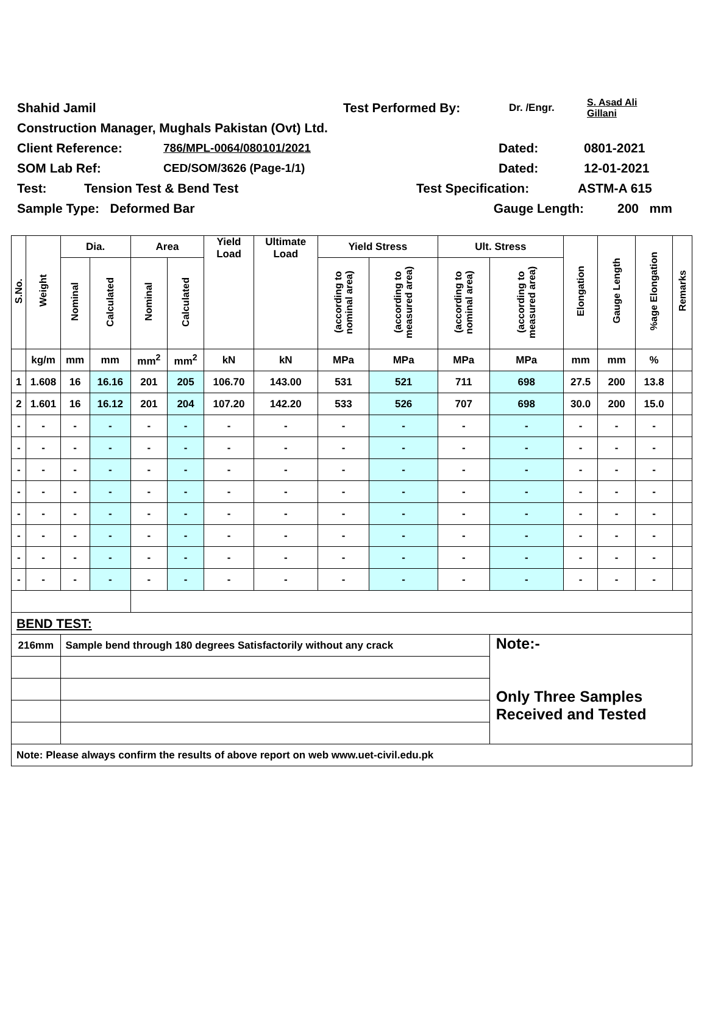Shahid Jamil Test Performed By: Dr. /Engr. S. Asad Ali
Gillani
Construction Manager, Mughals Pakistan (Ovt) Ltd.
Client Reference: 786/MPL-0064/080101/2021 Dated: 0801-2021
SOM Lab Ref: CED/SOM/3626 (Page-1/1) Dated: 12-01-2021
Test: Tension Test & Bend Test Test Specification: ASTM-A 615
Sample Type: Deformed Bar Gauge Length: 200 mm
| S.No. | Weight | Dia. | | Area | | Yield Load | Ultimate Load | Yield Stress | | Ult. Stress | | Elongation | Gauge Length | %age Elongation | Remarks |
| --- | --- | --- | --- | --- | --- | --- | --- | --- | --- | --- | --- | --- | --- | --- | --- |
| | | Nominal | Calculated | Nominal | Calculated | | | (according to nominal area) | (according to measured area) | (according to nominal area) | (according to measured area) | | | | |
| | kg/m | mm | mm | mm<sup>2</sup> | mm<sup>2</sup> | kN | kN | MPa | MPa | MPa | MPa | mm | mm | % | |
| 1 | 1.608 | 16 | 16.16 | 201 | 205 | 106.70 | 143.00 | 531 | 521 | 711 | 698 | 27.5 | 200 | 13.8 | |
| 2 | 1.601 | 16 | 16.12 | 201 | 204 | 107.20 | 142.20 | 533 | 526 | 707 | 698 | 30.0 | 200 | 15.0 | |
| - | - | - | - | - | - | - | - | - | - | - | - | - | - | - | |
| - | - | - | - | - | - | - | - | - | - | - | - | - | - | - | |
| - | - | - | - | - | - | - | - | - | - | - | - | - | - | - | |
| - | - | - | - | - | - | - | - | - | - | - | - | - | - | - | |
| - | - | - | - | - | - | - | - | - | - | - | - | - | - | - | |
| - | - | - | - | - | - | - | - | - | - | - | - | - | - | - | |
| - | - | - | - | - | - | - | - | - | - | - | - | - | - | - | |
| - | - | - | - | - | - | - | - | - | - | - | - | - | - | - | |
| BEND TEST: | | | | | | | | | | | | | | | |
| 216mm | | Sample bend through 180 degrees Satisfactorily without any crack | | | | | | | | | Note:- Only Three Samples Received and Tested | | | | |
| Note: Please always confirm the results of above report on web www.uet-civil.edu.pk | | | | | | | | | | | | | | | |